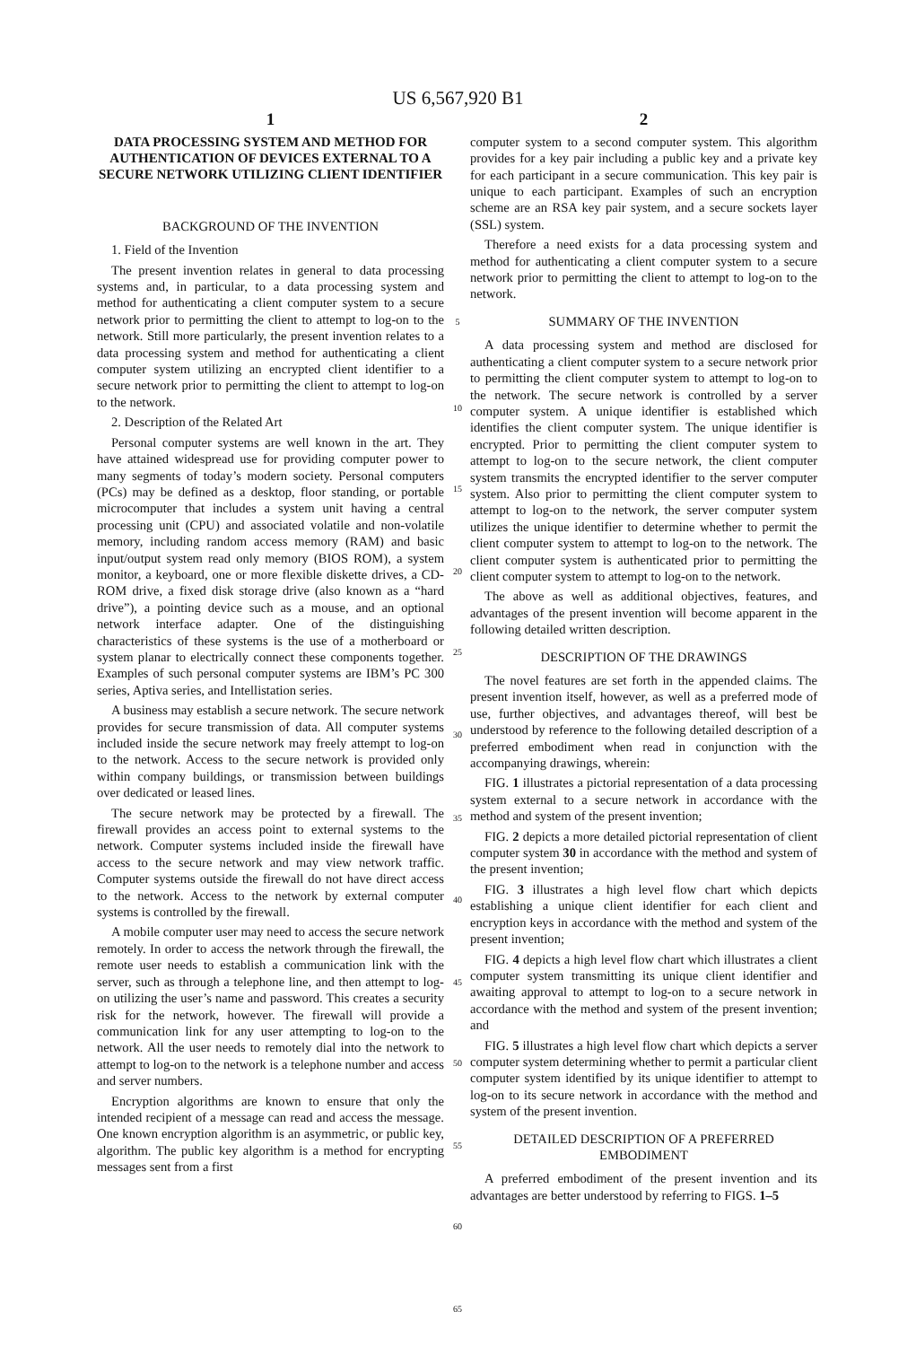US 6,567,920 B1
1
DATA PROCESSING SYSTEM AND METHOD FOR AUTHENTICATION OF DEVICES EXTERNAL TO A SECURE NETWORK UTILIZING CLIENT IDENTIFIER
BACKGROUND OF THE INVENTION
1. Field of the Invention
The present invention relates in general to data processing systems and, in particular, to a data processing system and method for authenticating a client computer system to a secure network prior to permitting the client to attempt to log-on to the network. Still more particularly, the present invention relates to a data processing system and method for authenticating a client computer system utilizing an encrypted client identifier to a secure network prior to permitting the client to attempt to log-on to the network.
2. Description of the Related Art
Personal computer systems are well known in the art. They have attained widespread use for providing computer power to many segments of today’s modern society. Personal computers (PCs) may be defined as a desktop, floor standing, or portable microcomputer that includes a system unit having a central processing unit (CPU) and associated volatile and non-volatile memory, including random access memory (RAM) and basic input/output system read only memory (BIOS ROM), a system monitor, a keyboard, one or more flexible diskette drives, a CD-ROM drive, a fixed disk storage drive (also known as a “hard drive”), a pointing device such as a mouse, and an optional network interface adapter. One of the distinguishing characteristics of these systems is the use of a motherboard or system planar to electrically connect these components together. Examples of such personal computer systems are IBM’s PC 300 series, Aptiva series, and Intellistation series.
A business may establish a secure network. The secure network provides for secure transmission of data. All computer systems included inside the secure network may freely attempt to log-on to the network. Access to the secure network is provided only within company buildings, or transmission between buildings over dedicated or leased lines.
The secure network may be protected by a firewall. The firewall provides an access point to external systems to the network. Computer systems included inside the firewall have access to the secure network and may view network traffic. Computer systems outside the firewall do not have direct access to the network. Access to the network by external computer systems is controlled by the firewall.
A mobile computer user may need to access the secure network remotely. In order to access the network through the firewall, the remote user needs to establish a communication link with the server, such as through a telephone line, and then attempt to log-on utilizing the user’s name and password. This creates a security risk for the network, however. The firewall will provide a communication link for any user attempting to log-on to the network. All the user needs to remotely dial into the network to attempt to log-on to the network is a telephone number and access and server numbers.
Encryption algorithms are known to ensure that only the intended recipient of a message can read and access the message. One known encryption algorithm is an asymmetric, or public key, algorithm. The public key algorithm is a method for encrypting messages sent from a first
5
10
15
20
25
30
35
40
45
50
55
60
65
2
computer system to a second computer system. This algorithm provides for a key pair including a public key and a private key for each participant in a secure communication. This key pair is unique to each participant. Examples of such an encryption scheme are an RSA key pair system, and a secure sockets layer (SSL) system.
Therefore a need exists for a data processing system and method for authenticating a client computer system to a secure network prior to permitting the client to attempt to log-on to the network.
SUMMARY OF THE INVENTION
A data processing system and method are disclosed for authenticating a client computer system to a secure network prior to permitting the client computer system to attempt to log-on to the network. The secure network is controlled by a server computer system. A unique identifier is established which identifies the client computer system. The unique identifier is encrypted. Prior to permitting the client computer system to attempt to log-on to the secure network, the client computer system transmits the encrypted identifier to the server computer system. Also prior to permitting the client computer system to attempt to log-on to the network, the server computer system utilizes the unique identifier to determine whether to permit the client computer system to attempt to log-on to the network. The client computer system is authenticated prior to permitting the client computer system to attempt to log-on to the network.
The above as well as additional objectives, features, and advantages of the present invention will become apparent in the following detailed written description.
DESCRIPTION OF THE DRAWINGS
The novel features are set forth in the appended claims. The present invention itself, however, as well as a preferred mode of use, further objectives, and advantages thereof, will best be understood by reference to the following detailed description of a preferred embodiment when read in conjunction with the accompanying drawings, wherein:
FIG. 1 illustrates a pictorial representation of a data processing system external to a secure network in accordance with the method and system of the present invention;
FIG. 2 depicts a more detailed pictorial representation of client computer system 30 in accordance with the method and system of the present invention;
FIG. 3 illustrates a high level flow chart which depicts establishing a unique client identifier for each client and encryption keys in accordance with the method and system of the present invention;
FIG. 4 depicts a high level flow chart which illustrates a client computer system transmitting its unique client identifier and awaiting approval to attempt to log-on to a secure network in accordance with the method and system of the present invention; and
FIG. 5 illustrates a high level flow chart which depicts a server computer system determining whether to permit a particular client computer system identified by its unique identifier to attempt to log-on to its secure network in accordance with the method and system of the present invention.
DETAILED DESCRIPTION OF A PREFERRED EMBODIMENT
A preferred embodiment of the present invention and its advantages are better understood by referring to FIGS. 1–5